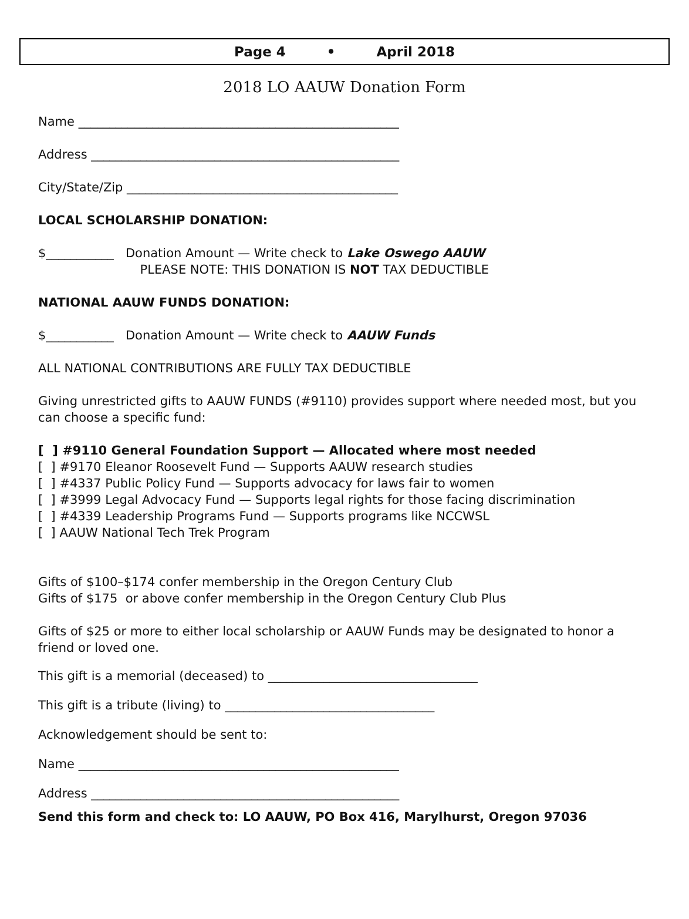Page 4 • April 2018
2018 LO AAUW Donation Form
Name ____________________________________________________
Address __________________________________________________
City/State/Zip ____________________________________________
LOCAL SCHOLARSHIP DONATION:
$___________ Donation Amount — Write check to Lake Oswego AAUW
PLEASE NOTE: THIS DONATION IS NOT TAX DEDUCTIBLE
NATIONAL AAUW FUNDS DONATION:
$___________ Donation Amount — Write check to AAUW Funds
ALL NATIONAL CONTRIBUTIONS ARE FULLY TAX DEDUCTIBLE
Giving unrestricted gifts to AAUW FUNDS (#9110) provides support where needed most, but you can choose a specific fund:
[ ] #9110 General Foundation Support — Allocated where most needed
[ ] #9170 Eleanor Roosevelt Fund — Supports AAUW research studies
[ ] #4337 Public Policy Fund — Supports advocacy for laws fair to women
[ ] #3999 Legal Advocacy Fund — Supports legal rights for those facing discrimination
[ ] #4339 Leadership Programs Fund — Supports programs like NCCWSL
[ ] AAUW National Tech Trek Program
Gifts of $100–$174 confer membership in the Oregon Century Club
Gifts of $175 or above confer membership in the Oregon Century Club Plus
Gifts of $25 or more to either local scholarship or AAUW Funds may be designated to honor a friend or loved one.
This gift is a memorial (deceased) to __________________________________
This gift is a tribute (living) to __________________________________
Acknowledgement should be sent to:
Name ____________________________________________________
Address __________________________________________________
Send this form and check to: LO AAUW, PO Box 416, Marylhurst, Oregon 97036